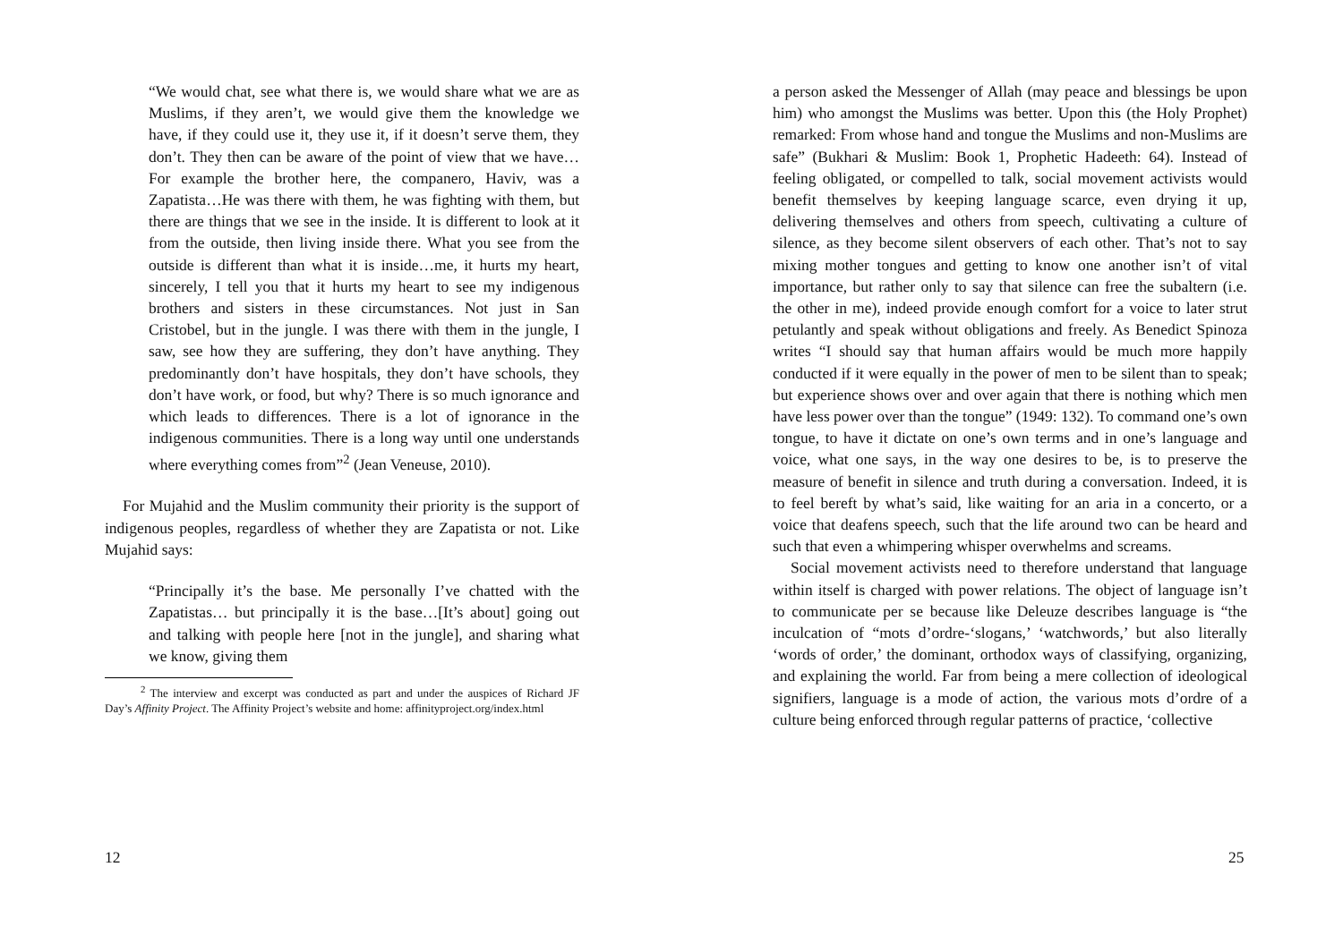“We would chat, see what there is, we would share what we are as Muslims, if they aren’t, we would give them the knowledge we have, if they could use it, they use it, if it doesn’t serve them, they don’t. They then can be aware of the point of view that we have…For example the brother here, the companero, Haviv, was a Zapatista…He was there with them, he was fighting with them, but there are things that we see in the inside. It is different to look at it from the outside, then living inside there. What you see from the outside is different than what it is inside…me, it hurts my heart, sincerely, I tell you that it hurts my heart to see my indigenous brothers and sisters in these circumstances. Not just in San Cristobel, but in the jungle. I was there with them in the jungle, I saw, see how they are suffering, they don’t have anything. They predominantly don’t have hospitals, they don’t have schools, they don’t have work, or food, but why? There is so much ignorance and which leads to differences. There is a lot of ignorance in the indigenous communities. There is a long way until one understands where everything comes from”<sup>2</sup> (Jean Veneuse, 2010).
For Mujahid and the Muslim community their priority is the support of indigenous peoples, regardless of whether they are Zapatista or not. Like Mujahid says:
“Principally it’s the base. Me personally I’ve chatted with the Zapatistas… but principally it is the base…[It’s about] going out and talking with people here [not in the jungle], and sharing what we know, giving them
<sup>2</sup> The interview and excerpt was conducted as part and under the auspices of Richard JF Day’s Affinity Project. The Affinity Project’s website and home: affinityproject.org/index.html
12
a person asked the Messenger of Allah (may peace and blessings be upon him) who amongst the Muslims was better. Upon this (the Holy Prophet) remarked: From whose hand and tongue the Muslims and non-Muslims are safe” (Bukhari & Muslim: Book 1, Prophetic Hadeeth: 64). Instead of feeling obligated, or compelled to talk, social movement activists would benefit themselves by keeping language scarce, even drying it up, delivering themselves and others from speech, cultivating a culture of silence, as they become silent observers of each other. That’s not to say mixing mother tongues and getting to know one another isn’t of vital importance, but rather only to say that silence can free the subaltern (i.e. the other in me), indeed provide enough comfort for a voice to later strut petulantly and speak without obligations and freely. As Benedict Spinoza writes “I should say that human affairs would be much more happily conducted if it were equally in the power of men to be silent than to speak; but experience shows over and over again that there is nothing which men have less power over than the tongue” (1949: 132). To command one’s own tongue, to have it dictate on one’s own terms and in one’s language and voice, what one says, in the way one desires to be, is to preserve the measure of benefit in silence and truth during a conversation. Indeed, it is to feel bereft by what’s said, like waiting for an aria in a concerto, or a voice that deafens speech, such that the life around two can be heard and such that even a whimpering whisper overwhelms and screams.
Social movement activists need to therefore understand that language within itself is charged with power relations. The object of language isn’t to communicate per se because like Deleuze describes language is “the inculcation of “mots d’ordre-‘slogans,’ ‘watchwords,’ but also literally ‘words of order,’ the dominant, orthodox ways of classifying, organizing, and explaining the world. Far from being a mere collection of ideological signifiers, language is a mode of action, the various mots d’ordre of a culture being enforced through regular patterns of practice, ‘collective
25